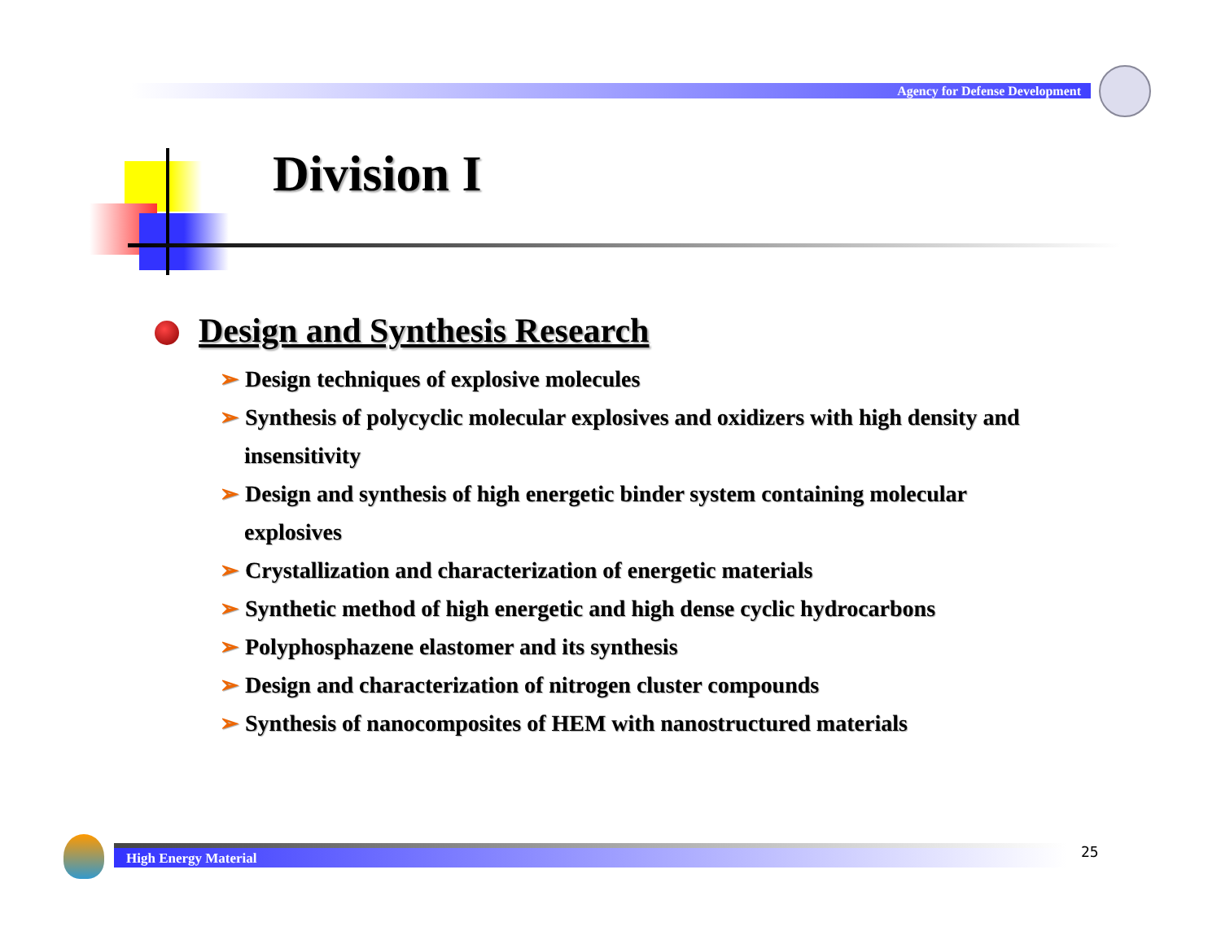Agency for Defense Development
Division I
Design and Synthesis Research
➢ Design techniques of explosive molecules
➢ Synthesis of polycyclic molecular explosives and oxidizers with high density and insensitivity
➢ Design and synthesis of high energetic binder system containing molecular explosives
➢ Crystallization and characterization of energetic materials
➢ Synthetic method of high energetic and high dense cyclic hydrocarbons
➢ Polyphosphazene elastomer and its synthesis
➢ Design and characterization of nitrogen cluster compounds
➢ Synthesis of nanocomposites of HEM with nanostructured materials
High Energy Material 25